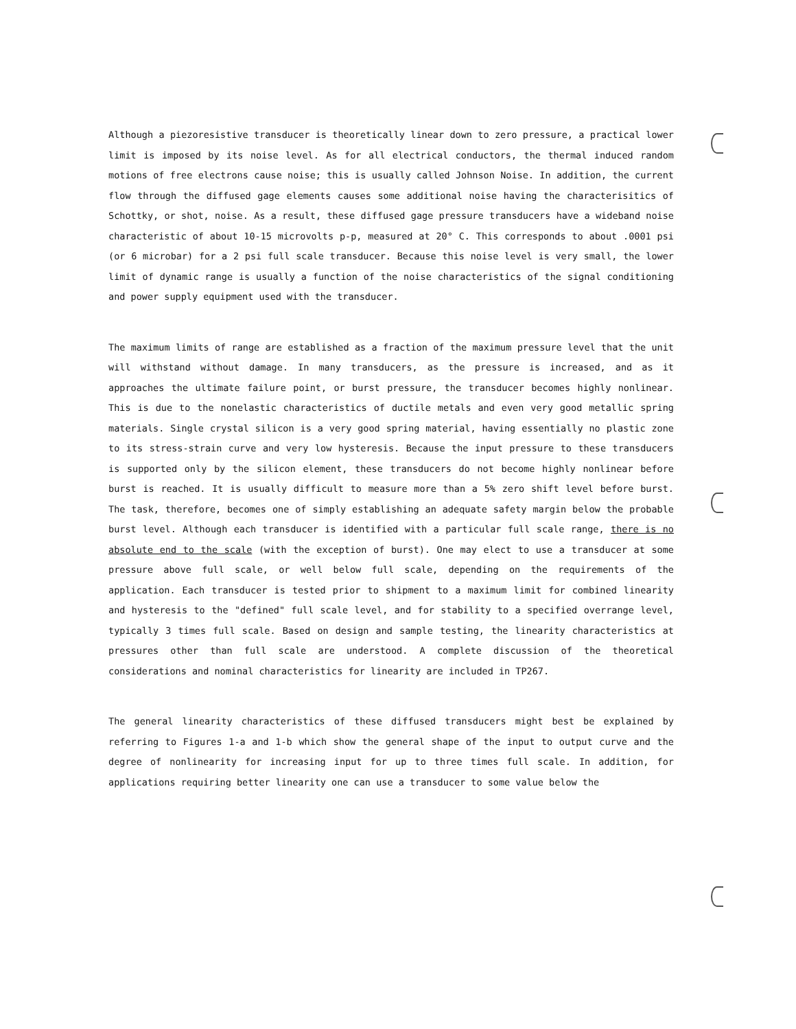Although a piezoresistive transducer is theoretically linear down to zero pressure, a practical lower limit is imposed by its noise level. As for all electrical conductors, the thermal induced random motions of free electrons cause noise; this is usually called Johnson Noise. In addition, the current flow through the diffused gage elements causes some additional noise having the characterisitics of Schottky, or shot, noise. As a result, these diffused gage pressure transducers have a wideband noise characteristic of about 10-15 microvolts p-p, measured at 20° C. This corresponds to about .0001 psi (or 6 microbar) for a 2 psi full scale transducer. Because this noise level is very small, the lower limit of dynamic range is usually a function of the noise characteristics of the signal conditioning and power supply equipment used with the transducer.
The maximum limits of range are established as a fraction of the maximum pressure level that the unit will withstand without damage. In many transducers, as the pressure is increased, and as it approaches the ultimate failure point, or burst pressure, the transducer becomes highly nonlinear. This is due to the nonelastic characteristics of ductile metals and even very good metallic spring materials. Single crystal silicon is a very good spring material, having essentially no plastic zone to its stress-strain curve and very low hysteresis. Because the input pressure to these transducers is supported only by the silicon element, these transducers do not become highly nonlinear before burst is reached. It is usually difficult to measure more than a 5% zero shift level before burst. The task, therefore, becomes one of simply establishing an adequate safety margin below the probable burst level. Although each transducer is identified with a particular full scale range, there is no absolute end to the scale (with the exception of burst). One may elect to use a transducer at some pressure above full scale, or well below full scale, depending on the requirements of the application. Each transducer is tested prior to shipment to a maximum limit for combined linearity and hysteresis to the "defined" full scale level, and for stability to a specified overrange level, typically 3 times full scale. Based on design and sample testing, the linearity characteristics at pressures other than full scale are understood. A complete discussion of the theoretical considerations and nominal characteristics for linearity are included in TP267.
The general linearity characteristics of these diffused transducers might best be explained by referring to Figures 1-a and 1-b which show the general shape of the input to output curve and the degree of nonlinearity for increasing input for up to three times full scale. In addition, for applications requiring better linearity one can use a transducer to some value below the